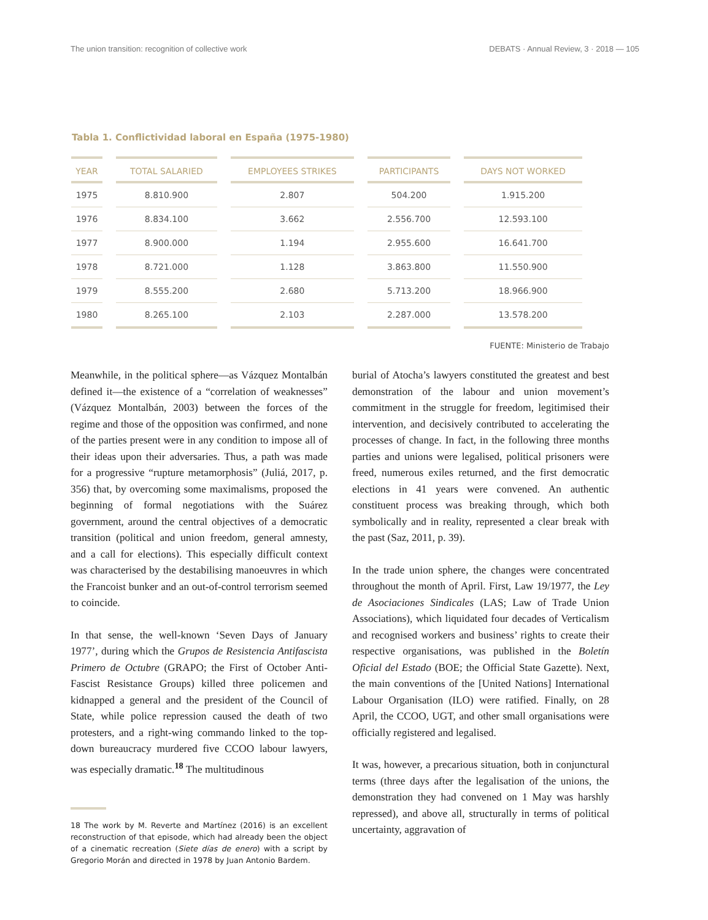The union transition: recognition of collective work DEBATS · Annual Review, 3 · 2018 — 105
Tabla 1. Conflictividad laboral en España (1975-1980)
| YEAR | TOTAL SALARIED | EMPLOYEES STRIKES | PARTICIPANTS | DAYS NOT WORKED |
| --- | --- | --- | --- | --- |
| 1975 | 8.810.900 | 2.807 | 504.200 | 1.915.200 |
| 1976 | 8.834.100 | 3.662 | 2.556.700 | 12.593.100 |
| 1977 | 8.900.000 | 1.194 | 2.955.600 | 16.641.700 |
| 1978 | 8.721.000 | 1.128 | 3.863.800 | 11.550.900 |
| 1979 | 8.555.200 | 2.680 | 5.713.200 | 18.966.900 |
| 1980 | 8.265.100 | 2.103 | 2.287.000 | 13.578.200 |
FUENTE: Ministerio de Trabajo
Meanwhile, in the political sphere—as Vázquez Montalbán defined it—the existence of a “correlation of weaknesses” (Vázquez Montalbán, 2003) between the forces of the regime and those of the opposition was confirmed, and none of the parties present were in any condition to impose all of their ideas upon their adversaries. Thus, a path was made for a progressive “rupture metamorphosis” (Juliá, 2017, p. 356) that, by overcoming some maximalisms, proposed the beginning of formal negotiations with the Suárez government, around the central objectives of a democratic transition (political and union freedom, general amnesty, and a call for elections). This especially difficult context was characterised by the destabilising manoeuvres in which the Francoist bunker and an out-of-control terrorism seemed to coincide.
In that sense, the well-known ‘Seven Days of January 1977’, during which the Grupos de Resistencia Antifascista Primero de Octubre (GRAPO; the First of October Anti-Fascist Resistance Groups) killed three policemen and kidnapped a general and the president of the Council of State, while police repression caused the death of two protesters, and a right-wing commando linked to the top-down bureaucracy murdered five CCOO labour lawyers, was especially dramatic.<sup>18</sup> The multitudinous
18 The work by M. Reverte and Martínez (2016) is an excellent reconstruction of that episode, which had already been the object of a cinematic recreation (Siete días de enero) with a script by Gregorio Morán and directed in 1978 by Juan Antonio Bardem.
burial of Atocha’s lawyers constituted the greatest and best demonstration of the labour and union movement’s commitment in the struggle for freedom, legitimised their intervention, and decisively contributed to accelerating the processes of change. In fact, in the following three months parties and unions were legalised, political prisoners were freed, numerous exiles returned, and the first democratic elections in 41 years were convened. An authentic constituent process was breaking through, which both symbolically and in reality, represented a clear break with the past (Saz, 2011, p. 39).
In the trade union sphere, the changes were concentrated throughout the month of April. First, Law 19/1977, the Ley de Asociaciones Sindicales (LAS; Law of Trade Union Associations), which liquidated four decades of Verticalism and recognised workers and business’ rights to create their respective organisations, was published in the Boletín Oficial del Estado (BOE; the Official State Gazette). Next, the main conventions of the [United Nations] International Labour Organisation (ILO) were ratified. Finally, on 28 April, the CCOO, UGT, and other small organisations were officially registered and legalised.
It was, however, a precarious situation, both in conjunctural terms (three days after the legalisation of the unions, the demonstration they had convened on 1 May was harshly repressed), and above all, structurally in terms of political uncertainty, aggravation of